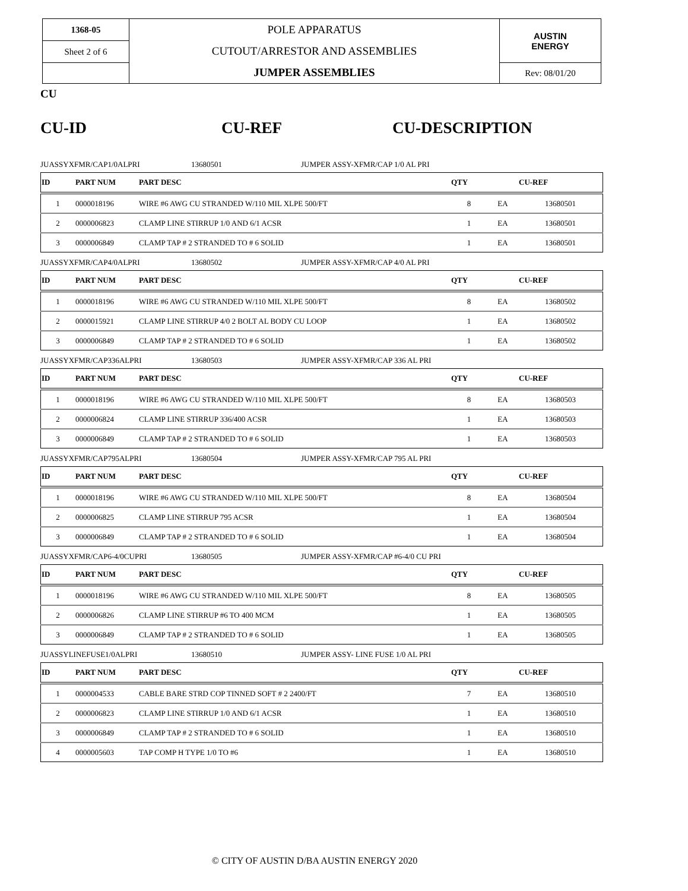| 1368-05 | POLE APPARATUS CUTOUT/ARRESTOR AND ASSEMBLIES JUMPER ASSEMBLIES | AUSTIN ENERGY |
| Sheet 2 of 6 | | |
| | | Rev: 08/01/20 |
CU
CU-ID CU-REF CU-DESCRIPTION
JUASSYXFMR/CAP1/0ALPRI 13680501 JUMPER ASSY-XFMR/CAP 1/0 AL PRI
| ID | PART NUM | PART DESC | QTY | | CU-REF |
| --- | --- | --- | --- | --- | --- |
| 1 | 0000018196 | WIRE #6 AWG CU STRANDED W/110 MIL XLPE 500/FT | 8 | EA | 13680501 |
| 2 | 0000006823 | CLAMP LINE STIRRUP 1/0 AND 6/1 ACSR | 1 | EA | 13680501 |
| 3 | 0000006849 | CLAMP TAP # 2 STRANDED TO # 6 SOLID | 1 | EA | 13680501 |
JUASSYXFMR/CAP4/0ALPRI 13680502 JUMPER ASSY-XFMR/CAP 4/0 AL PRI
| ID | PART NUM | PART DESC | QTY | | CU-REF |
| --- | --- | --- | --- | --- | --- |
| 1 | 0000018196 | WIRE #6 AWG CU STRANDED W/110 MIL XLPE 500/FT | 8 | EA | 13680502 |
| 2 | 0000015921 | CLAMP LINE STIRRUP 4/0 2 BOLT AL BODY CU LOOP | 1 | EA | 13680502 |
| 3 | 0000006849 | CLAMP TAP # 2 STRANDED TO # 6 SOLID | 1 | EA | 13680502 |
JUASSYXFMR/CAP336ALPRI 13680503 JUMPER ASSY-XFMR/CAP 336 AL PRI
| ID | PART NUM | PART DESC | QTY | | CU-REF |
| --- | --- | --- | --- | --- | --- |
| 1 | 0000018196 | WIRE #6 AWG CU STRANDED W/110 MIL XLPE 500/FT | 8 | EA | 13680503 |
| 2 | 0000006824 | CLAMP LINE STIRRUP 336/400 ACSR | 1 | EA | 13680503 |
| 3 | 0000006849 | CLAMP TAP # 2 STRANDED TO # 6 SOLID | 1 | EA | 13680503 |
JUASSYXFMR/CAP795ALPRI 13680504 JUMPER ASSY-XFMR/CAP 795 AL PRI
| ID | PART NUM | PART DESC | QTY | | CU-REF |
| --- | --- | --- | --- | --- | --- |
| 1 | 0000018196 | WIRE #6 AWG CU STRANDED W/110 MIL XLPE 500/FT | 8 | EA | 13680504 |
| 2 | 0000006825 | CLAMP LINE STIRRUP 795 ACSR | 1 | EA | 13680504 |
| 3 | 0000006849 | CLAMP TAP # 2 STRANDED TO # 6 SOLID | 1 | EA | 13680504 |
JUASSYXFMR/CAP6-4/0CUPRI 13680505 JUMPER ASSY-XFMR/CAP #6-4/0 CU PRI
| ID | PART NUM | PART DESC | QTY | | CU-REF |
| --- | --- | --- | --- | --- | --- |
| 1 | 0000018196 | WIRE #6 AWG CU STRANDED W/110 MIL XLPE 500/FT | 8 | EA | 13680505 |
| 2 | 0000006826 | CLAMP LINE STIRRUP #6 TO 400 MCM | 1 | EA | 13680505 |
| 3 | 0000006849 | CLAMP TAP # 2 STRANDED TO # 6 SOLID | 1 | EA | 13680505 |
JUASSYLINEFUSE1/0ALPRI 13680510 JUMPER ASSY- LINE FUSE 1/0 AL PRI
| ID | PART NUM | PART DESC | QTY | | CU-REF |
| --- | --- | --- | --- | --- | --- |
| 1 | 0000004533 | CABLE BARE STRD COP TINNED SOFT # 2 2400/FT | 7 | EA | 13680510 |
| 2 | 0000006823 | CLAMP LINE STIRRUP 1/0 AND 6/1 ACSR | 1 | EA | 13680510 |
| 3 | 0000006849 | CLAMP TAP # 2 STRANDED TO # 6 SOLID | 1 | EA | 13680510 |
| 4 | 0000005603 | TAP COMP H TYPE 1/0 TO #6 | 1 | EA | 13680510 |
© CITY OF AUSTIN D/BA AUSTIN ENERGY 2020